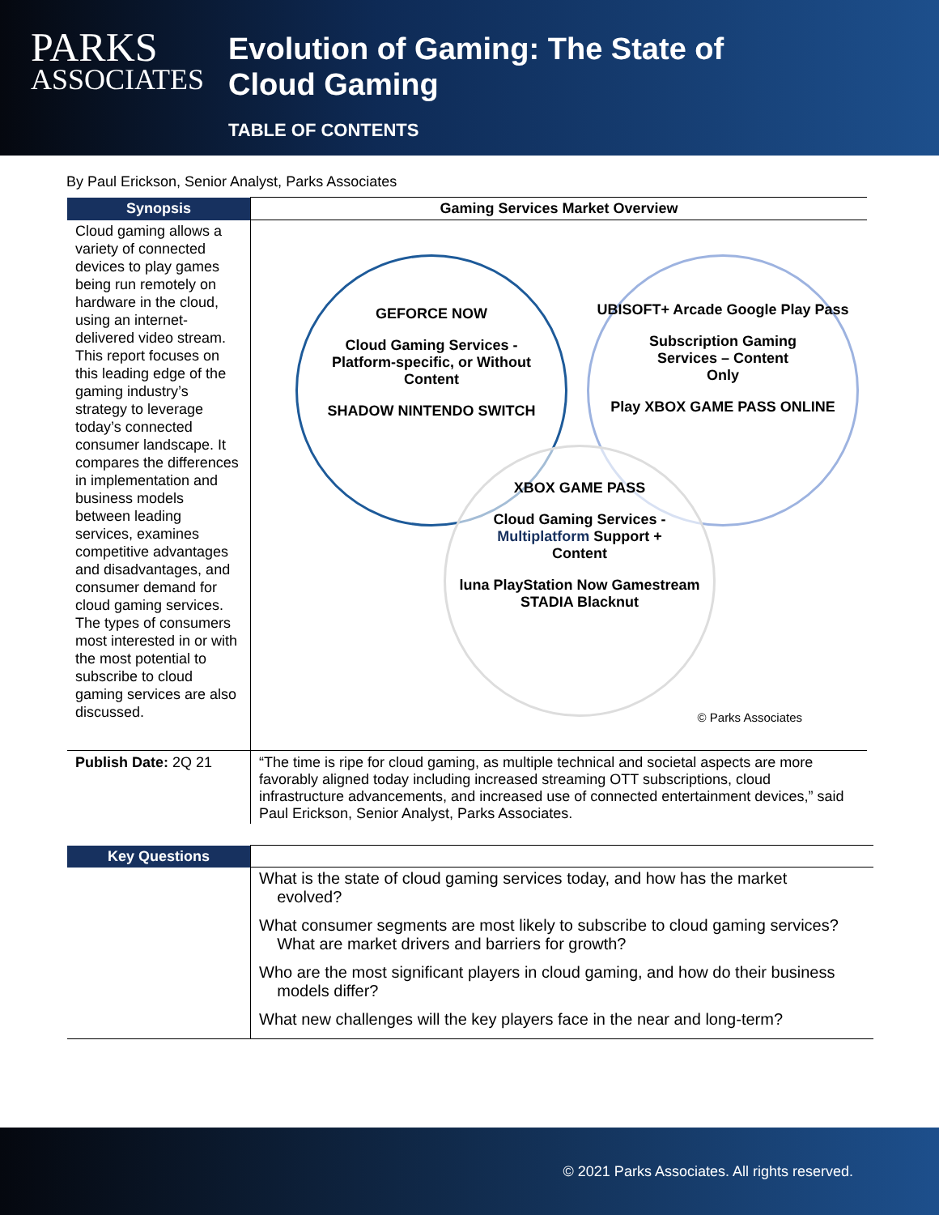PARKS
ASSOCIATES
Evolution of Gaming: The State of
Cloud Gaming
TABLE OF CONTENTS
By Paul Erickson, Senior Analyst, Parks Associates
| Synopsis | Gaming Services Market Overview |
| --- | --- |
| Cloud gaming allows a variety of connected devices to play games being run remotely on hardware in the cloud, using an internet-delivered video stream. This report focuses on this leading edge of the gaming industry’s strategy to leverage today’s connected consumer landscape. It compares the differences in implementation and business models between leading services, examines competitive advantages and disadvantages, and consumer demand for cloud gaming services. The types of consumers most interested in or with the most potential to subscribe to cloud gaming services are also discussed. | GEFORCE NOW Cloud Gaming Services - Platform-specific, or Without Content SHADOW NINTENDO SWITCH UBISOFT+ Arcade Google Play Pass Subscription Gaming Services – Content Only Play XBOX GAME PASS ONLINE XBOX GAME PASS Cloud Gaming Services - Multiplatform Support + Content luna PlayStation Now Gamestream STADIA Blacknut © Parks Associates |
| Publish Date: 2Q 21 | “The time is ripe for cloud gaming, as multiple technical and societal aspects are more favorably aligned today including increased streaming OTT subscriptions, cloud infrastructure advancements, and increased use of connected entertainment devices,” said Paul Erickson, Senior Analyst, Parks Associates. |
| Key Questions | |
| | What is the state of cloud gaming services today, and how has the market evolved? What consumer segments are most likely to subscribe to cloud gaming services? What are market drivers and barriers for growth? Who are the most significant players in cloud gaming, and how do their business models differ? What new challenges will the key players face in the near and long-term? |
© 2021 Parks Associates. All rights reserved.